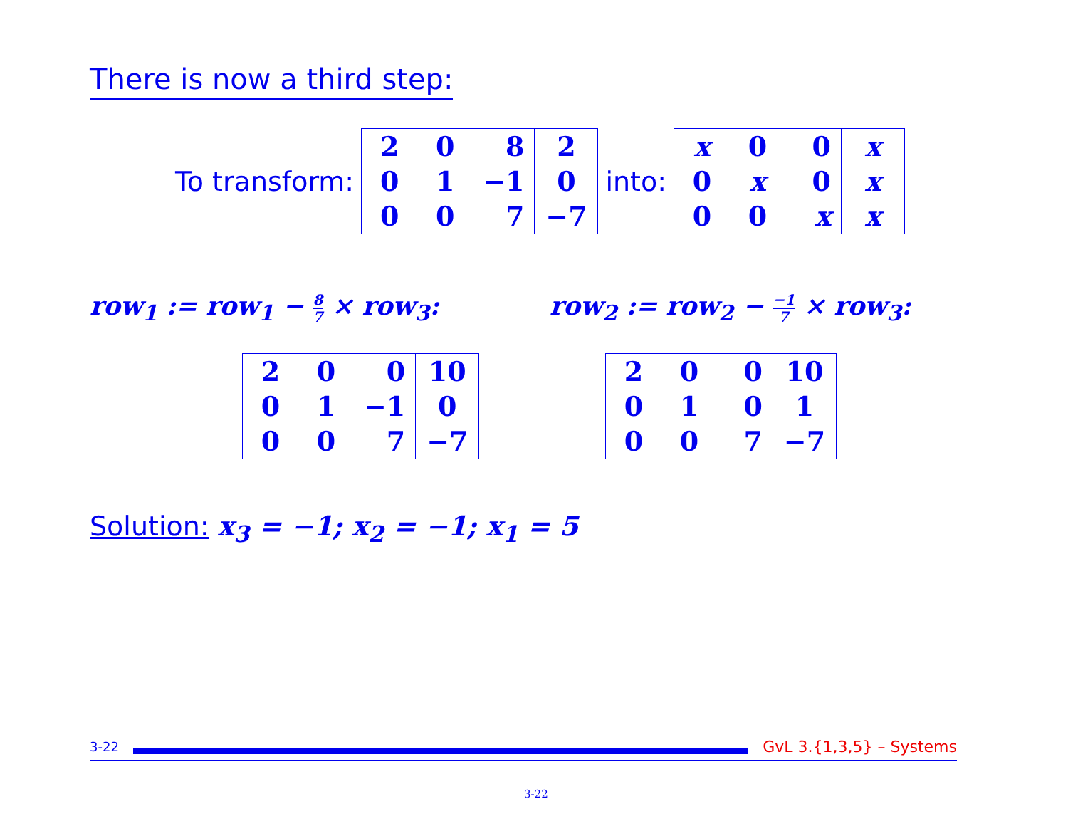There is now a third step:
To transform:
| 2 | 0 | 8 | 2 |
| 0 | 1 | −1 | 0 |
| 0 | 0 | 7 | −7 |
into:
| x | 0 | 0 | x |
| 0 | x | 0 | x |
| 0 | 0 | x | x |
row<sub>1</sub> := row<sub>1</sub> − 8 7 × row<sub>3</sub>: row<sub>2</sub> := row<sub>2</sub> − −1 7 × row<sub>3</sub>:
| 2 | 0 | 0 | 10 |
| 0 | 1 | −1 | 0 |
| 0 | 0 | 7 | −7 |
| 2 | 0 | 0 | 10 |
| 0 | 1 | 0 | 1 |
| 0 | 0 | 7 | −7 |
Solution: x<sub>3</sub> = −1; x<sub>2</sub> = −1; x<sub>1</sub> = 5
3-22
GvL 3.{1,3,5} – Systems
3-22